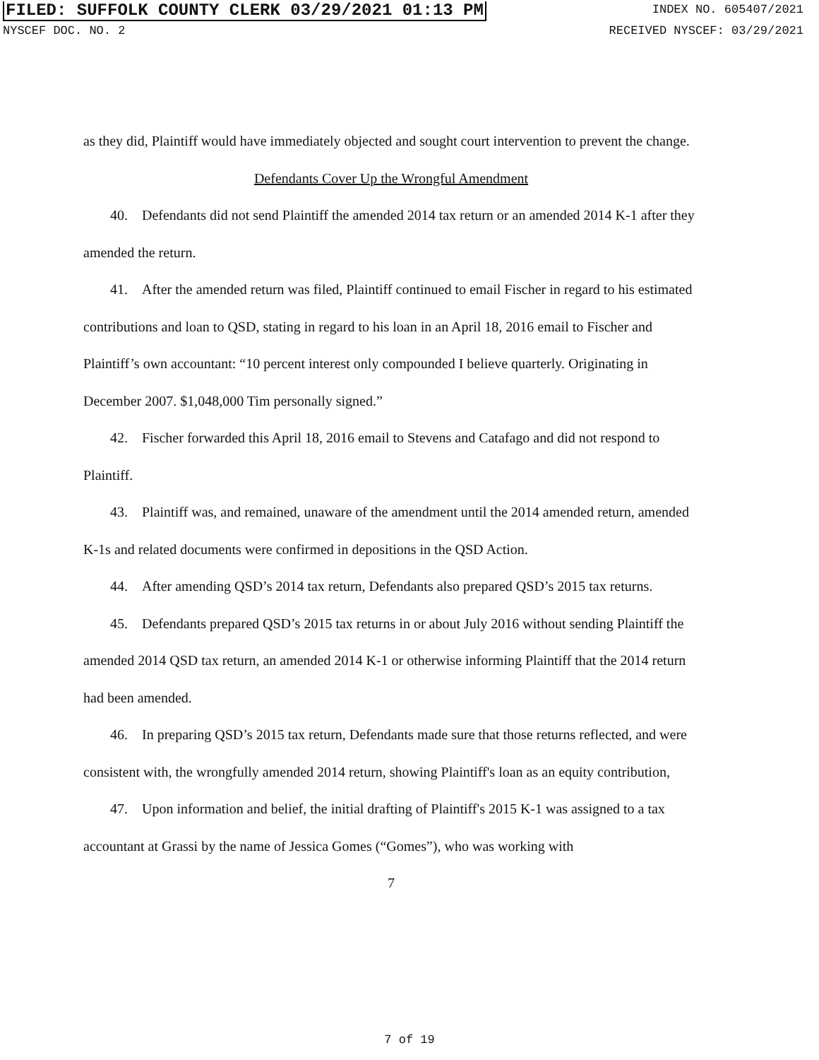FILED: SUFFOLK COUNTY CLERK 03/29/2021 01:13 PM INDEX NO. 605407/2021
NYSCEF DOC. NO. 2 RECEIVED NYSCEF: 03/29/2021
as they did, Plaintiff would have immediately objected and sought court intervention to prevent the change.
Defendants Cover Up the Wrongful Amendment
40. Defendants did not send Plaintiff the amended 2014 tax return or an amended 2014 K-1 after they amended the return.
41. After the amended return was filed, Plaintiff continued to email Fischer in regard to his estimated contributions and loan to QSD, stating in regard to his loan in an April 18, 2016 email to Fischer and Plaintiff’s own accountant: “10 percent interest only compounded I believe quarterly. Originating in December 2007. $1,048,000 Tim personally signed.”
42. Fischer forwarded this April 18, 2016 email to Stevens and Catafago and did not respond to Plaintiff.
43. Plaintiff was, and remained, unaware of the amendment until the 2014 amended return, amended K-1s and related documents were confirmed in depositions in the QSD Action.
44. After amending QSD’s 2014 tax return, Defendants also prepared QSD’s 2015 tax returns.
45. Defendants prepared QSD’s 2015 tax returns in or about July 2016 without sending Plaintiff the amended 2014 QSD tax return, an amended 2014 K-1 or otherwise informing Plaintiff that the 2014 return had been amended.
46. In preparing QSD’s 2015 tax return, Defendants made sure that those returns reflected, and were consistent with, the wrongfully amended 2014 return, showing Plaintiff's loan as an equity contribution,
47. Upon information and belief, the initial drafting of Plaintiff's 2015 K-1 was assigned to a tax accountant at Grassi by the name of Jessica Gomes (“Gomes”), who was working with
7
7 of 19